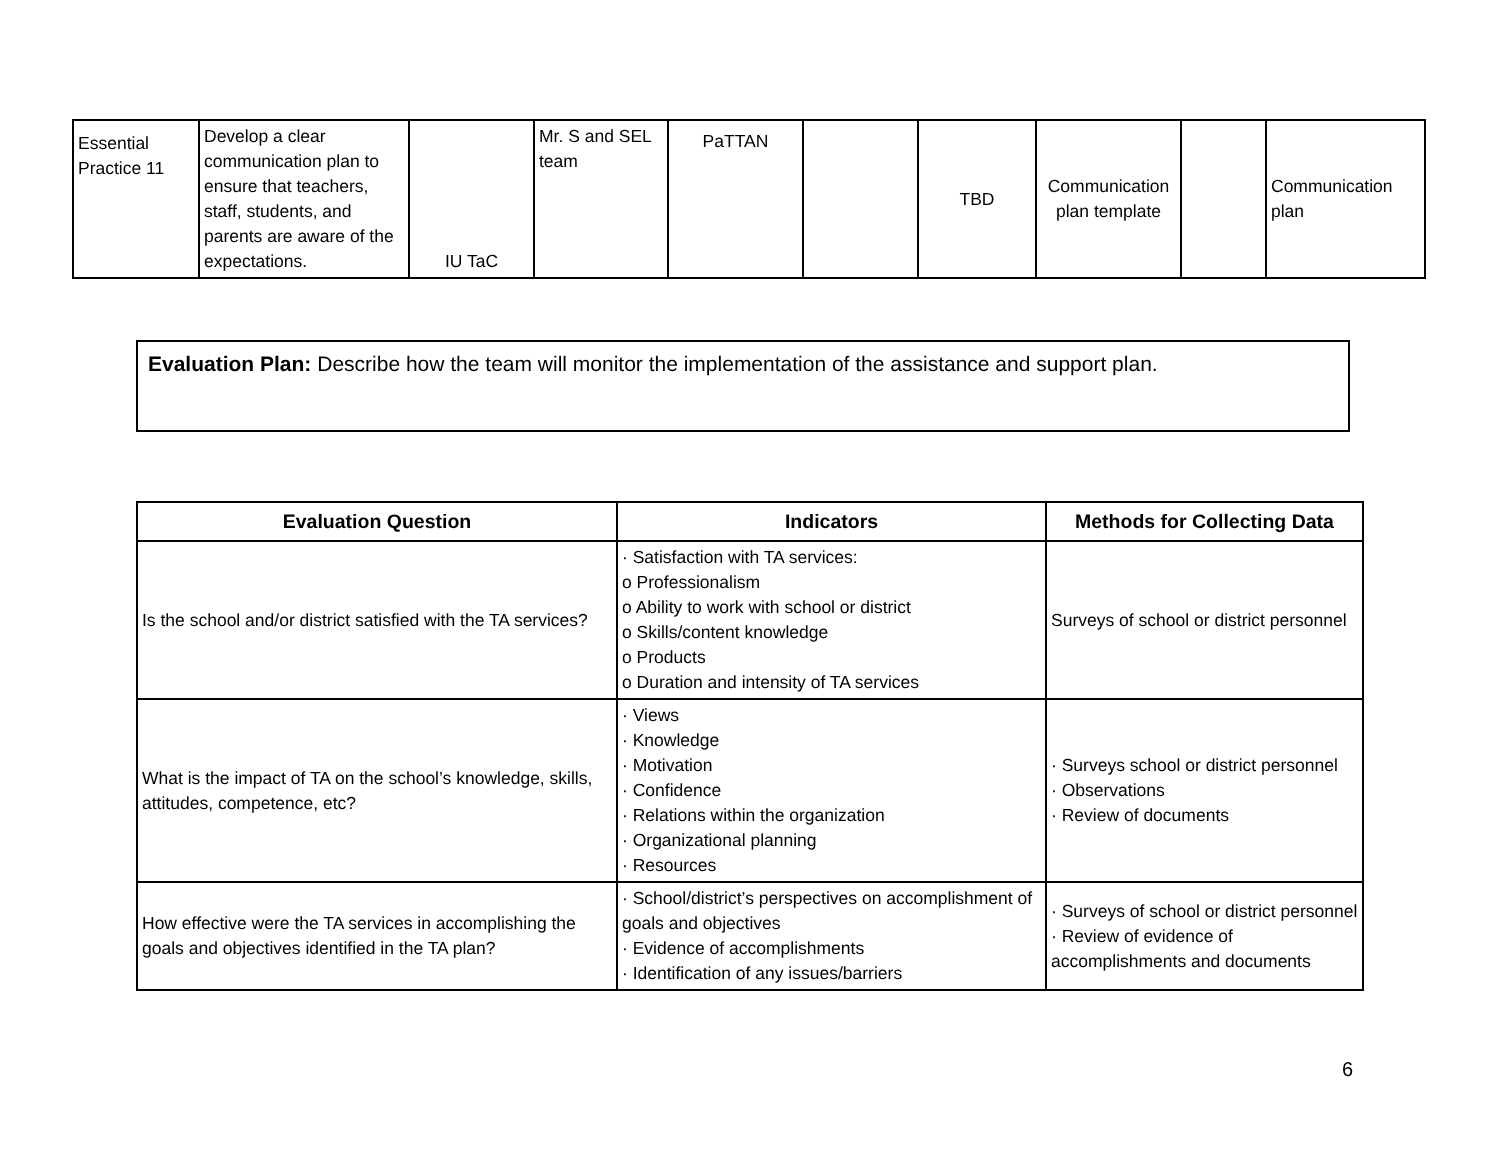| Essential Practice 11 | Develop a clear communication plan to ensure that teachers, staff, students, and parents are aware of the expectations. | IU TaC | Mr. S and SEL team | PaTTAN | | TBD | Communication plan template | | Communication plan |
Evaluation Plan: Describe how the team will monitor the implementation of the assistance and support plan.
| Evaluation Question | Indicators | Methods for Collecting Data |
| --- | --- | --- |
| Is the school and/or district satisfied with the TA services? | · Satisfaction with TA services: o Professionalism o Ability to work with school or district o Skills/content knowledge o Products o Duration and intensity of TA services | Surveys of school or district personnel |
| What is the impact of TA on the school’s knowledge, skills, attitudes, competence, etc? | · Views · Knowledge · Motivation · Confidence · Relations within the organization · Organizational planning · Resources | · Surveys school or district personnel · Observations · Review of documents |
| How effective were the TA services in accomplishing the goals and objectives identified in the TA plan? | · School/district’s perspectives on accomplishment of goals and objectives · Evidence of accomplishments · Identification of any issues/barriers | · Surveys of school or district personnel · Review of evidence of accomplishments and documents |
6